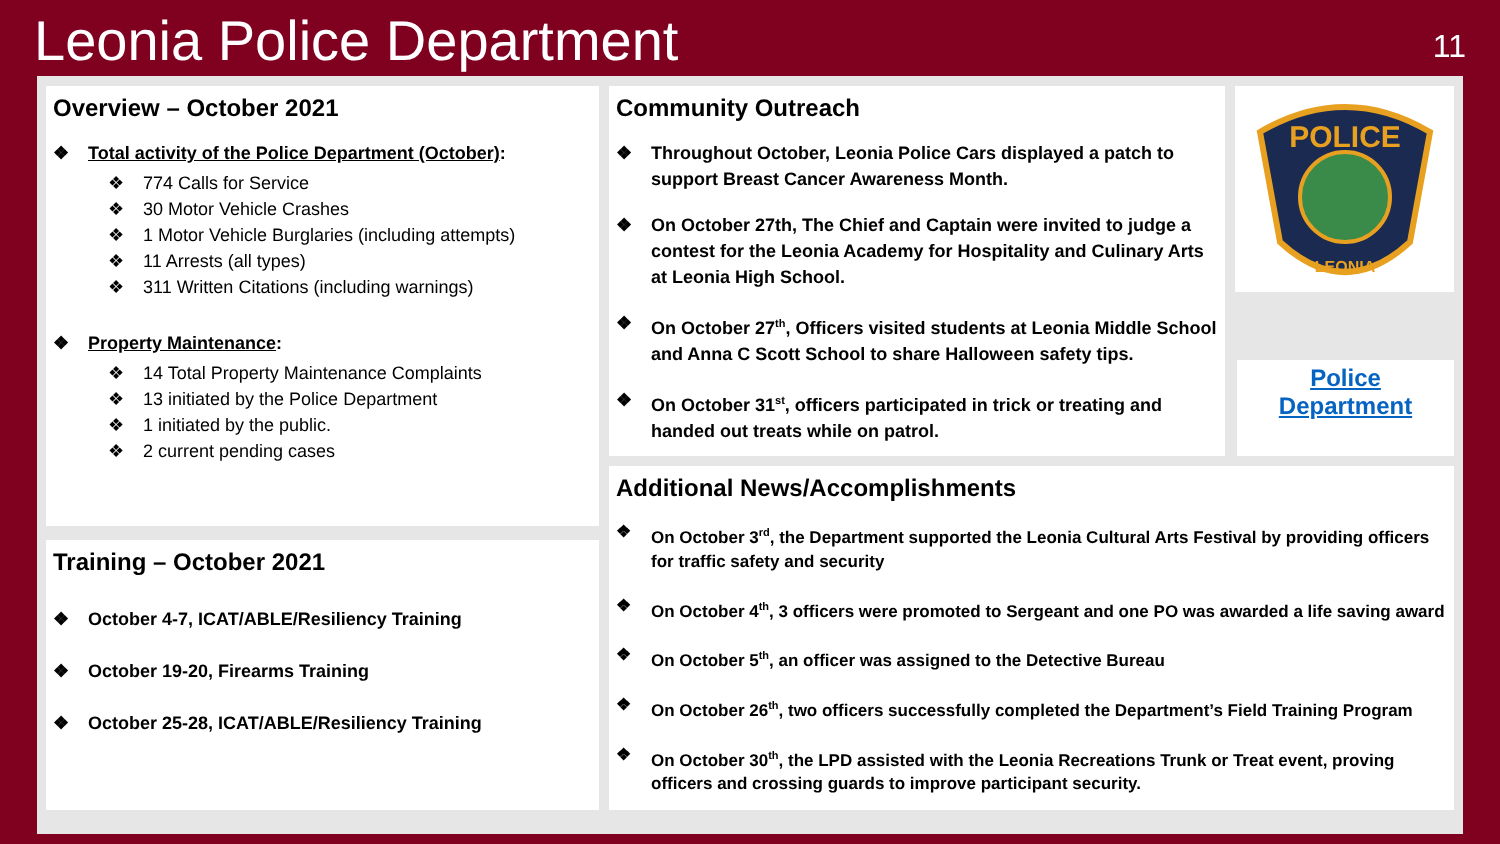Leonia Police Department 11
Overview – October 2021
Total activity of the Police Department (October):
774 Calls for Service
30 Motor Vehicle Crashes
1 Motor Vehicle Burglaries (including attempts)
11 Arrests (all types)
311 Written Citations (including warnings)
Property Maintenance:
14 Total Property Maintenance Complaints
13 initiated by the Police Department
1 initiated by the public.
2 current pending cases
Training – October 2021
October 4-7, ICAT/ABLE/Resiliency Training
October 19-20, Firearms Training
October 25-28, ICAT/ABLE/Resiliency Training
Community Outreach
Throughout October, Leonia Police Cars displayed a patch to support Breast Cancer Awareness Month.
On October 27th, The Chief and Captain were invited to judge a contest for the Leonia Academy for Hospitality and Culinary Arts at Leonia High School.
On October 27<sup>th</sup>, Officers visited students at Leonia Middle School and Anna C Scott School to share Halloween safety tips.
On October 31<sup>st</sup>, officers participated in trick or treating and handed out treats while on patrol.
POLICE
LEONIA
Police Department
Additional News/Accomplishments
On October 3<sup>rd</sup>, the Department supported the Leonia Cultural Arts Festival by providing officers for traffic safety and security
On October 4<sup>th</sup>, 3 officers were promoted to Sergeant and one PO was awarded a life saving award
On October 5<sup>th</sup>, an officer was assigned to the Detective Bureau
On October 26<sup>th</sup>, two officers successfully completed the Department’s Field Training Program
On October 30<sup>th</sup>, the LPD assisted with the Leonia Recreations Trunk or Treat event, proving officers and crossing guards to improve participant security.